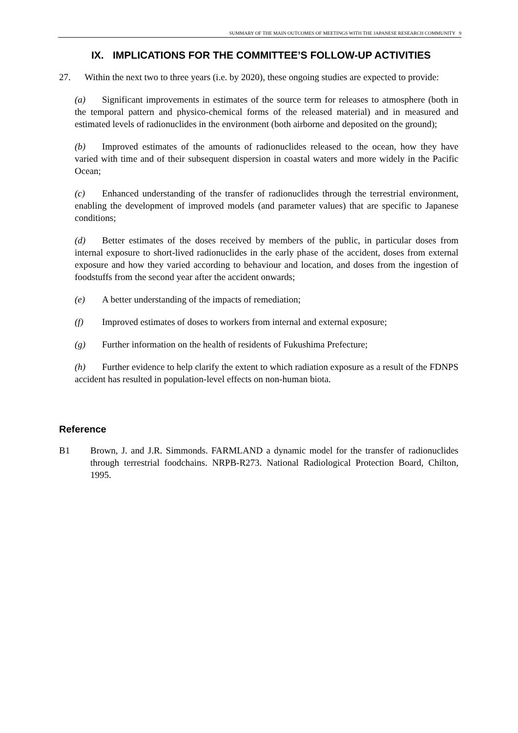SUMMARY OF THE MAIN OUTCOMES OF MEETINGS WITH THE JAPANESE RESEARCH COMMUNITY 9
IX. IMPLICATIONS FOR THE COMMITTEE’S FOLLOW-UP ACTIVITIES
27. Within the next two to three years (i.e. by 2020), these ongoing studies are expected to provide:
(a) Significant improvements in estimates of the source term for releases to atmosphere (both in the temporal pattern and physico-chemical forms of the released material) and in measured and estimated levels of radionuclides in the environment (both airborne and deposited on the ground);
(b) Improved estimates of the amounts of radionuclides released to the ocean, how they have varied with time and of their subsequent dispersion in coastal waters and more widely in the Pacific Ocean;
(c) Enhanced understanding of the transfer of radionuclides through the terrestrial environment, enabling the development of improved models (and parameter values) that are specific to Japanese conditions;
(d) Better estimates of the doses received by members of the public, in particular doses from internal exposure to short-lived radionuclides in the early phase of the accident, doses from external exposure and how they varied according to behaviour and location, and doses from the ingestion of foodstuffs from the second year after the accident onwards;
(e) A better understanding of the impacts of remediation;
(f) Improved estimates of doses to workers from internal and external exposure;
(g) Further information on the health of residents of Fukushima Prefecture;
(h) Further evidence to help clarify the extent to which radiation exposure as a result of the FDNPS accident has resulted in population-level effects on non-human biota.
Reference
B1 Brown, J. and J.R. Simmonds. FARMLAND a dynamic model for the transfer of radionuclides through terrestrial foodchains. NRPB-R273. National Radiological Protection Board, Chilton, 1995.